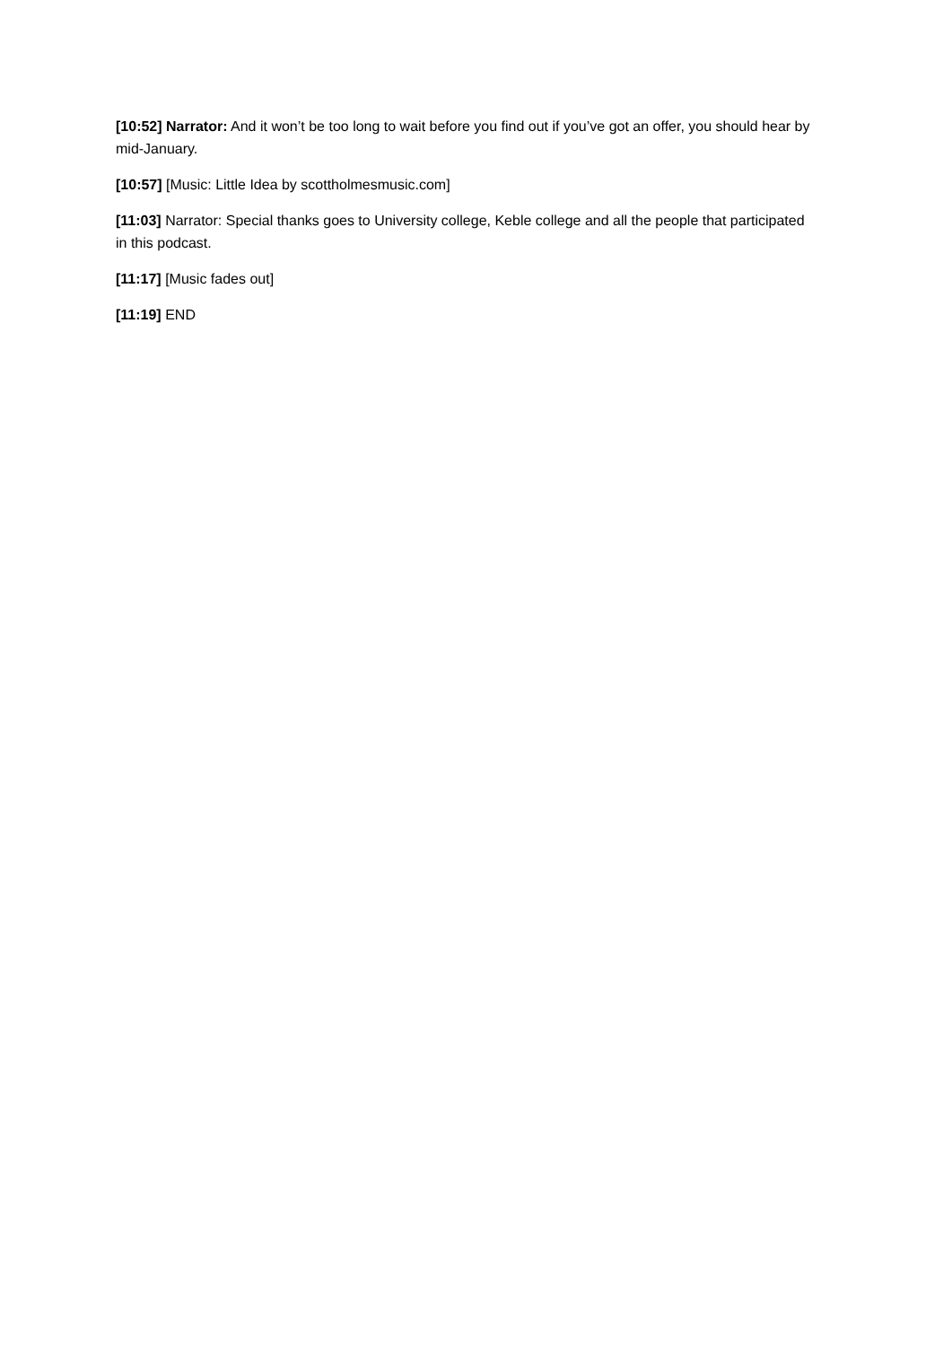[10:52] Narrator: And it won’t be too long to wait before you find out if you’ve got an offer, you should hear by mid-January.
[10:57] [Music: Little Idea by scottholmesmusic.com]
[11:03] Narrator: Special thanks goes to University college, Keble college and all the people that participated in this podcast.
[11:17] [Music fades out]
[11:19] END